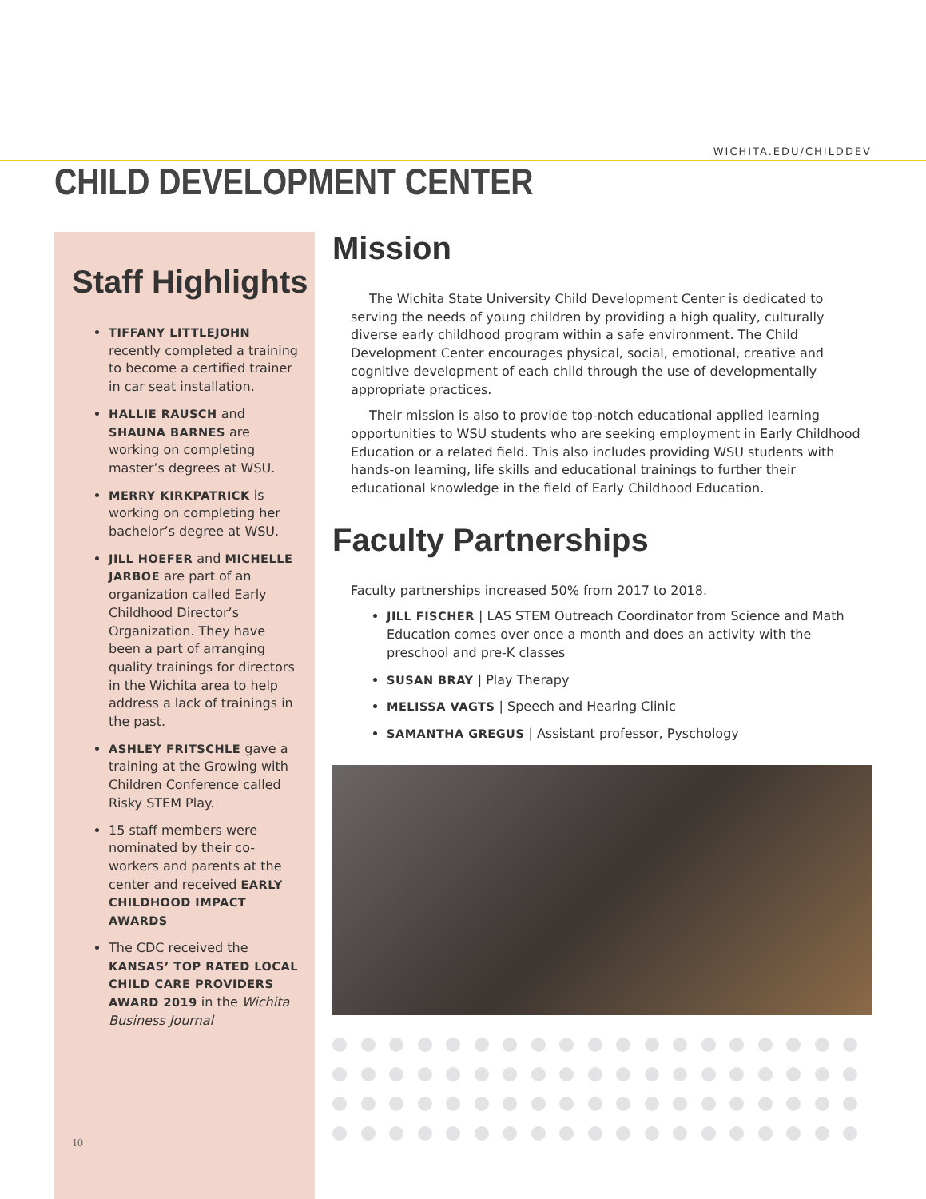WICHITA.EDU/CHILDDEV
CHILD DEVELOPMENT CENTER
Staff Highlights
TIFFANY LITTLEJOHN recently completed a training to become a certified trainer in car seat installation.
HALLIE RAUSCH and SHAUNA BARNES are working on completing master’s degrees at WSU.
MERRY KIRKPATRICK is working on completing her bachelor’s degree at WSU.
JILL HOEFER and MICHELLE JARBOE are part of an organization called Early Childhood Director’s Organization. They have been a part of arranging quality trainings for directors in the Wichita area to help address a lack of trainings in the past.
ASHLEY FRITSCHLE gave a training at the Growing with Children Conference called Risky STEM Play.
15 staff members were nominated by their co-workers and parents at the center and received EARLY CHILDHOOD IMPACT AWARDS
The CDC received the KANSAS’ TOP RATED LOCAL CHILD CARE PROVIDERS AWARD 2019 in the Wichita Business Journal
10
Mission
The Wichita State University Child Development Center is dedicated to serving the needs of young children by providing a high quality, culturally diverse early childhood program within a safe environment. The Child Development Center encourages physical, social, emotional, creative and cognitive development of each child through the use of developmentally appropriate practices.
Their mission is also to provide top-notch educational applied learning opportunities to WSU students who are seeking employment in Early Childhood Education or a related field. This also includes providing WSU students with hands-on learning, life skills and educational trainings to further their educational knowledge in the field of Early Childhood Education.
Faculty Partnerships
Faculty partnerships increased 50% from 2017 to 2018.
JILL FISCHER | LAS STEM Outreach Coordinator from Science and Math Education comes over once a month and does an activity with the preschool and pre-K classes
SUSAN BRAY | Play Therapy
MELISSA VAGTS | Speech and Hearing Clinic
SAMANTHA GREGUS | Assistant professor, Pyschology